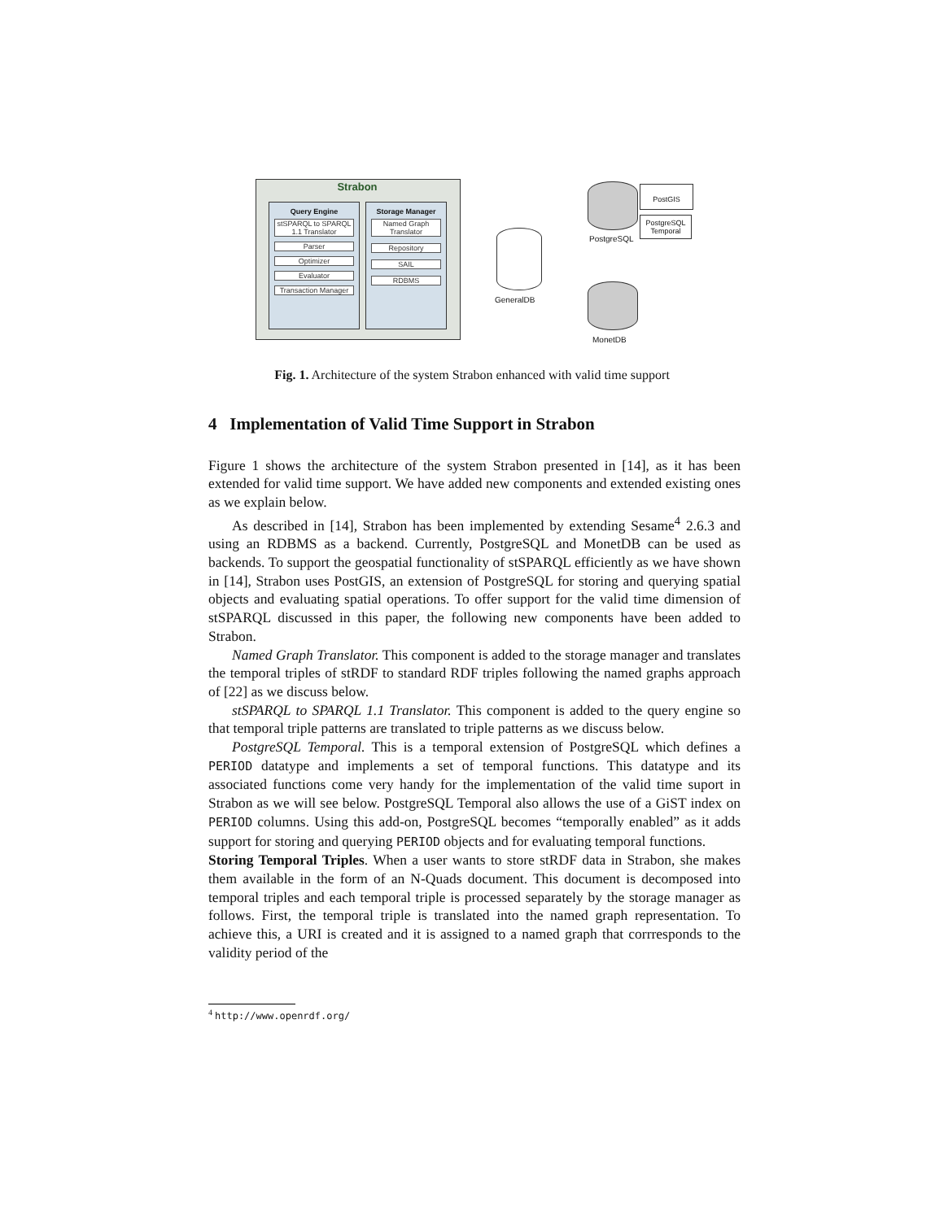Strabon
Query Engine
stSPARQL to SPARQL 1.1 Translator
Parser
Optimizer
Evaluator
Transaction Manager
Storage Manager
Named Graph Translator
Repository
SAIL
RDBMS
GeneralDB
PostgreSQL
PostGIS
PostgreSQL Temporal
MonetDB
Fig. 1. Architecture of the system Strabon enhanced with valid time support
4 Implementation of Valid Time Support in Strabon
Figure 1 shows the architecture of the system Strabon presented in [14], as it has been extended for valid time support. We have added new components and extended existing ones as we explain below.
As described in [14], Strabon has been implemented by extending Sesame<sup>4</sup> 2.6.3 and using an RDBMS as a backend. Currently, PostgreSQL and MonetDB can be used as backends. To support the geospatial functionality of stSPARQL efficiently as we have shown in [14], Strabon uses PostGIS, an extension of PostgreSQL for storing and querying spatial objects and evaluating spatial operations. To offer support for the valid time dimension of stSPARQL discussed in this paper, the following new components have been added to Strabon.
Named Graph Translator. This component is added to the storage manager and translates the temporal triples of stRDF to standard RDF triples following the named graphs approach of [22] as we discuss below.
stSPARQL to SPARQL 1.1 Translator. This component is added to the query engine so that temporal triple patterns are translated to triple patterns as we discuss below.
PostgreSQL Temporal. This is a temporal extension of PostgreSQL which defines a PERIOD datatype and implements a set of temporal functions. This datatype and its associated functions come very handy for the implementation of the valid time suport in Strabon as we will see below. PostgreSQL Temporal also allows the use of a GiST index on PERIOD columns. Using this add-on, PostgreSQL becomes “temporally enabled” as it adds support for storing and querying PERIOD objects and for evaluating temporal functions.
Storing Temporal Triples. When a user wants to store stRDF data in Strabon, she makes them available in the form of an N-Quads document. This document is decomposed into temporal triples and each temporal triple is processed separately by the storage manager as follows. First, the temporal triple is translated into the named graph representation. To achieve this, a URI is created and it is assigned to a named graph that corrresponds to the validity period of the
<sup>4</sup> http://www.openrdf.org/